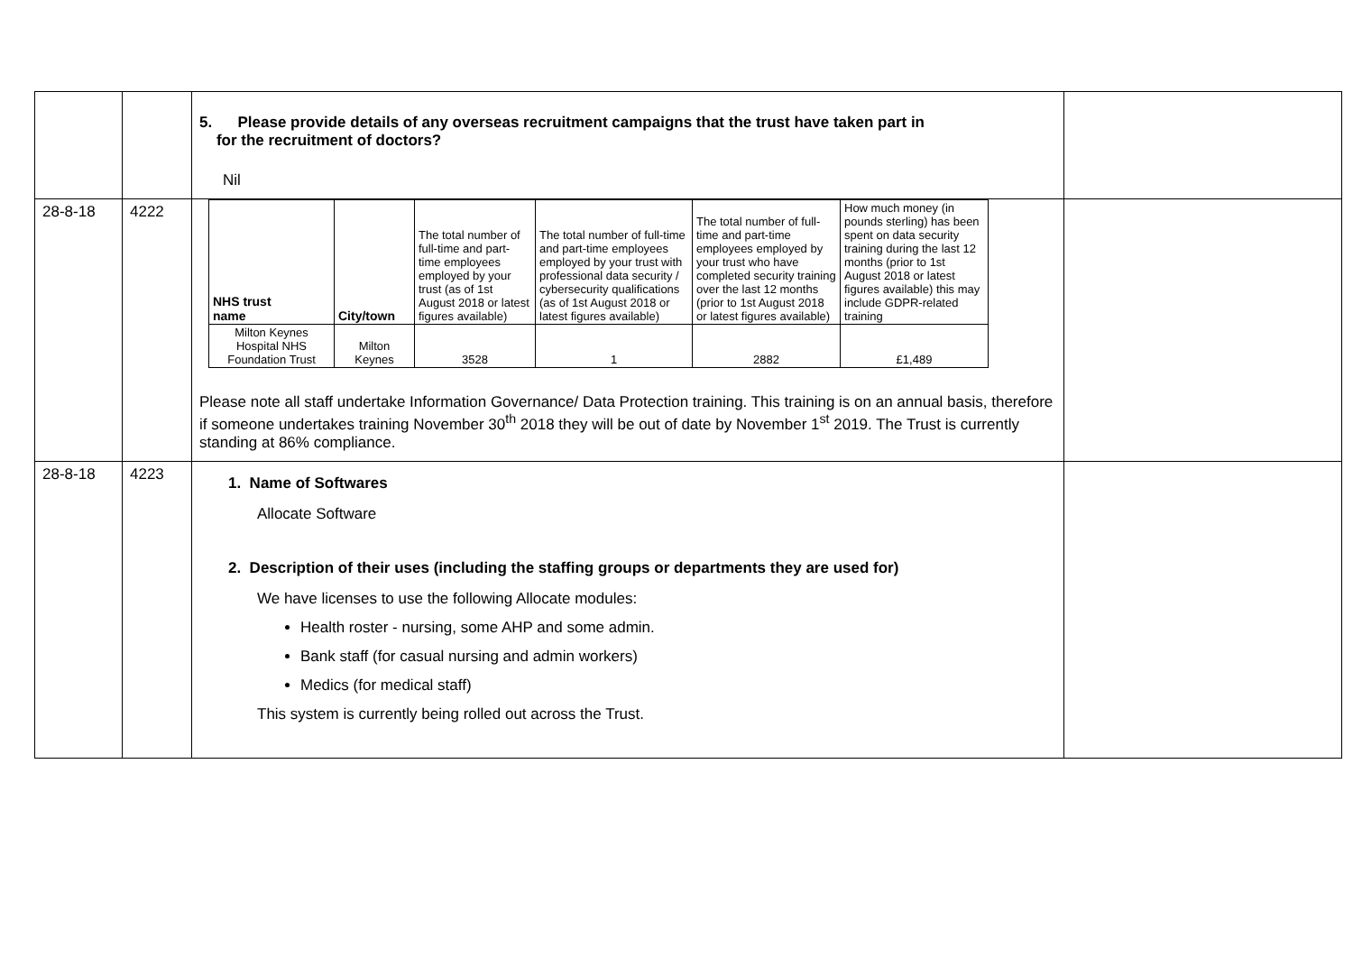| | | 5. Please provide details of any overseas recruitment campaigns that the trust have taken part in for the recruitment of doctors? Nil | |
| 28-8-18 | 4222 | / NHS trust name / City/town / The total number of full-time and part-time employees employed by your trust (as of 1st August 2018 or latest figures available) / The total number of full-time and part-time employees employed by your trust with professional data security / cybersecurity qualifications (as of 1st August 2018 or latest figures available) / The total number of full-time and part-time employees employed by your trust who have completed security training over the last 12 months (prior to 1st August 2018 or latest figures available) / How much money (in pounds sterling) has been spent on data security training during the last 12 months (prior to 1st August 2018 or latest figures available) this may include GDPR-related training / / Milton Keynes Hospital NHS Foundation Trust / Milton Keynes / 3528 / 1 / 2882 / £1,489 / Please note all staff undertake Information Governance/ Data Protection training. This training is on an annual basis, therefore if someone undertakes training November 30<sup>th</sup> 2018 they will be out of date by November 1<sup>st</sup> 2019. The Trust is currently standing at 86% compliance. | |
| 28-8-18 | 4223 | 1. Name of Softwares Allocate Software 2. Description of their uses (including the staffing groups or departments they are used for) We have licenses to use the following Allocate modules: Health roster - nursing, some AHP and some admin. Bank staff (for casual nursing and admin workers) Medics (for medical staff) This system is currently being rolled out across the Trust. | |